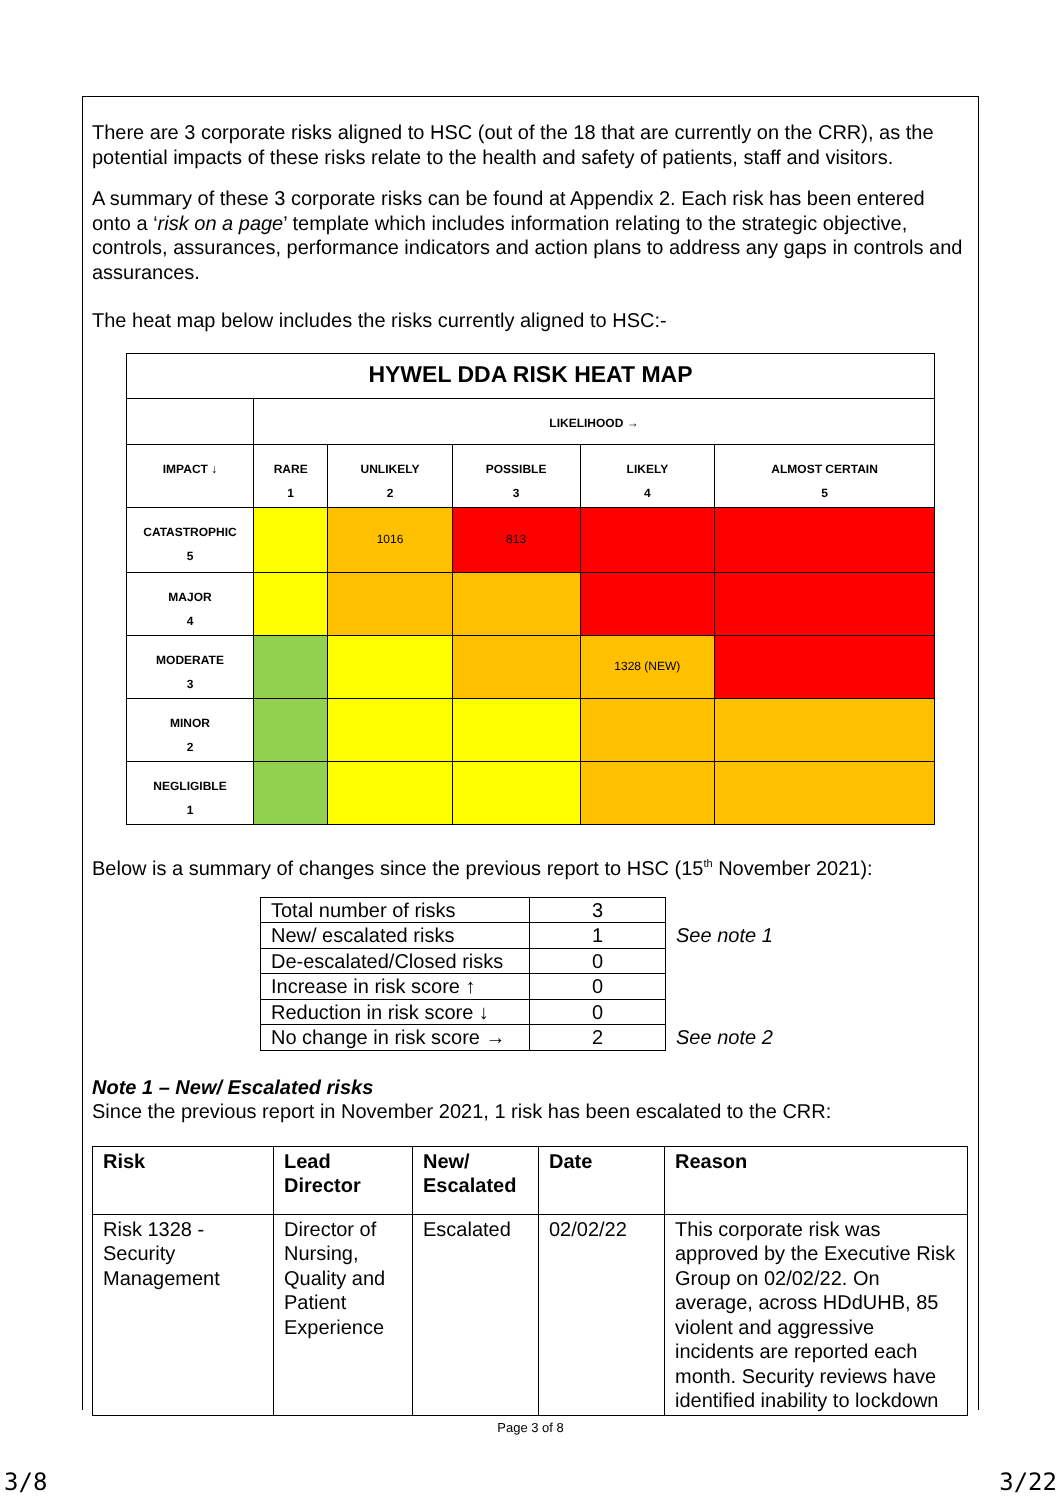There are 3 corporate risks aligned to HSC (out of the 18 that are currently on the CRR), as the potential impacts of these risks relate to the health and safety of patients, staff and visitors.
A summary of these 3 corporate risks can be found at Appendix 2. Each risk has been entered onto a ‘risk on a page’ template which includes information relating to the strategic objective, controls, assurances, performance indicators and action plans to address any gaps in controls and assurances.
The heat map below includes the risks currently aligned to HSC:-
| HYWEL DDA RISK HEAT MAP | | | | | |
| | LIKELIHOOD → | | | | |
| IMPACT ↓ | RARE 1 | UNLIKELY 2 | POSSIBLE 3 | LIKELY 4 | ALMOST CERTAIN 5 |
| CATASTROPHIC 5 | | 1016 | 813 | | |
| MAJOR 4 | | | | | |
| MODERATE 3 | | | | 1328 (NEW) | |
| MINOR 2 | | | | | |
| NEGLIGIBLE 1 | | | | | |
Below is a summary of changes since the previous report to HSC (15<sup>th</sup> November 2021):
| Total number of risks | 3 | |
| New/ escalated risks | 1 | See note 1 |
| De-escalated/Closed risks | 0 | |
| Increase in risk score ↑ | 0 | |
| Reduction in risk score ↓ | 0 | |
| No change in risk score → | 2 | See note 2 |
Note 1 – New/ Escalated risks
Since the previous report in November 2021, 1 risk has been escalated to the CRR:
| Risk | Lead Director | New/ Escalated | Date | Reason |
| --- | --- | --- | --- | --- |
| Risk 1328 - Security Management | Director of Nursing, Quality and Patient Experience | Escalated | 02/02/22 | This corporate risk was approved by the Executive Risk Group on 02/02/22. On average, across HDdUHB, 85 violent and aggressive incidents are reported each month. Security reviews have identified inability to lockdown |
Page 3 of 8
3/8 3/22